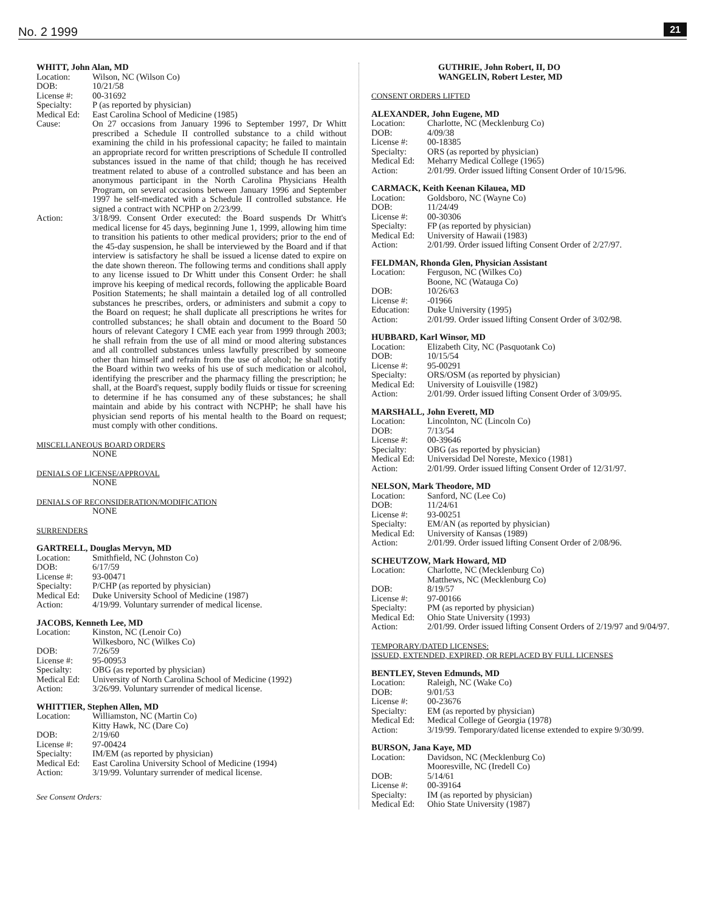No. 2 1999 21
WHITT, John Alan, MD
Location: Wilson, NC (Wilson Co)
DOB: 10/21/58
License #: 00-31692
Specialty: P (as reported by physician)
Medical Ed: East Carolina School of Medicine (1985)
Cause: On 27 occasions from January 1996 to September 1997, Dr Whitt prescribed a Schedule II controlled substance to a child without examining the child in his professional capacity; he failed to maintain an appropriate record for written prescriptions of Schedule II controlled substances issued in the name of that child; though he has received treatment related to abuse of a controlled substance and has been an anonymous participant in the North Carolina Physicians Health Program, on several occasions between January 1996 and September 1997 he self-medicated with a Schedule II controlled substance. He signed a contract with NCPHP on 2/23/99.
Action: 3/18/99. Consent Order executed: the Board suspends Dr Whitt's medical license for 45 days, beginning June 1, 1999, allowing him time to transition his patients to other medical providers; prior to the end of the 45-day suspension, he shall be interviewed by the Board and if that interview is satisfactory he shall be issued a license dated to expire on the date shown thereon. The following terms and conditions shall apply to any license issued to Dr Whitt under this Consent Order: he shall improve his keeping of medical records, following the applicable Board Position Statements; he shall maintain a detailed log of all controlled substances he prescribes, orders, or administers and submit a copy to the Board on request; he shall duplicate all prescriptions he writes for controlled substances; he shall obtain and document to the Board 50 hours of relevant Category I CME each year from 1999 through 2003; he shall refrain from the use of all mind or mood altering substances and all controlled substances unless lawfully prescribed by someone other than himself and refrain from the use of alcohol; he shall notify the Board within two weeks of his use of such medication or alcohol, identifying the prescriber and the pharmacy filling the prescription; he shall, at the Board's request, supply bodily fluids or tissue for screening to determine if he has consumed any of these substances; he shall maintain and abide by his contract with NCPHP; he shall have his physician send reports of his mental health to the Board on request; must comply with other conditions.
MISCELLANEOUS BOARD ORDERS
NONE
DENIALS OF LICENSE/APPROVAL
NONE
DENIALS OF RECONSIDERATION/MODIFICATION
NONE
SURRENDERS
GARTRELL, Douglas Mervyn, MD
Location: Smithfield, NC (Johnston Co)
DOB: 6/17/59
License #: 93-00471
Specialty: P/CHP (as reported by physician)
Medical Ed: Duke University School of Medicine (1987)
Action: 4/19/99. Voluntary surrender of medical license.
JACOBS, Kenneth Lee, MD
Location: Kinston, NC (Lenoir Co)
Wilkesboro, NC (Wilkes Co)
DOB: 7/26/59
License #: 95-00953
Specialty: OBG (as reported by physician)
Medical Ed: University of North Carolina School of Medicine (1992)
Action: 3/26/99. Voluntary surrender of medical license.
WHITTIER, Stephen Allen, MD
Location: Williamston, NC (Martin Co)
Kitty Hawk, NC (Dare Co)
DOB: 2/19/60
License #: 97-00424
Specialty: IM/EM (as reported by physician)
Medical Ed: East Carolina University School of Medicine (1994)
Action: 3/19/99. Voluntary surrender of medical license.
See Consent Orders:
GUTHRIE, John Robert, II, DO
WANGELIN, Robert Lester, MD
CONSENT ORDERS LIFTED
ALEXANDER, John Eugene, MD
Location: Charlotte, NC (Mecklenburg Co)
DOB: 4/09/38
License #: 00-18385
Specialty: ORS (as reported by physician)
Medical Ed: Meharry Medical College (1965)
Action: 2/01/99. Order issued lifting Consent Order of 10/15/96.
CARMACK, Keith Keenan Kilauea, MD
Location: Goldsboro, NC (Wayne Co)
DOB: 11/24/49
License #: 00-30306
Specialty: FP (as reported by physician)
Medical Ed: University of Hawaii (1983)
Action: 2/01/99. Order issued lifting Consent Order of 2/27/97.
FELDMAN, Rhonda Glen, Physician Assistant
Location: Ferguson, NC (Wilkes Co)
Boone, NC (Watauga Co)
DOB: 10/26/63
License #: -01966
Education: Duke University (1995)
Action: 2/01/99. Order issued lifting Consent Order of 3/02/98.
HUBBARD, Karl Winsor, MD
Location: Elizabeth City, NC (Pasquotank Co)
DOB: 10/15/54
License #: 95-00291
Specialty: ORS/OSM (as reported by physician)
Medical Ed: University of Louisville (1982)
Action: 2/01/99. Order issued lifting Consent Order of 3/09/95.
MARSHALL, John Everett, MD
Location: Lincolnton, NC (Lincoln Co)
DOB: 7/13/54
License #: 00-39646
Specialty: OBG (as reported by physician)
Medical Ed: Universidad Del Noreste, Mexico (1981)
Action: 2/01/99. Order issued lifting Consent Order of 12/31/97.
NELSON, Mark Theodore, MD
Location: Sanford, NC (Lee Co)
DOB: 11/24/61
License #: 93-00251
Specialty: EM/AN (as reported by physician)
Medical Ed: University of Kansas (1989)
Action: 2/01/99. Order issued lifting Consent Order of 2/08/96.
SCHEUTZOW, Mark Howard, MD
Location: Charlotte, NC (Mecklenburg Co)
Matthews, NC (Mecklenburg Co)
DOB: 8/19/57
License #: 97-00166
Specialty: PM (as reported by physician)
Medical Ed: Ohio State University (1993)
Action: 2/01/99. Order issued lifting Consent Orders of 2/19/97 and 9/04/97.
TEMPORARY/DATED LICENSES:
ISSUED, EXTENDED, EXPIRED, OR REPLACED BY FULL LICENSES
BENTLEY, Steven Edmunds, MD
Location: Raleigh, NC (Wake Co)
DOB: 9/01/53
License #: 00-23676
Specialty: EM (as reported by physician)
Medical Ed: Medical College of Georgia (1978)
Action: 3/19/99. Temporary/dated license extended to expire 9/30/99.
BURSON, Jana Kaye, MD
Location: Davidson, NC (Mecklenburg Co)
Mooresville, NC (Iredell Co)
DOB: 5/14/61
License #: 00-39164
Specialty: IM (as reported by physician)
Medical Ed: Ohio State University (1987)